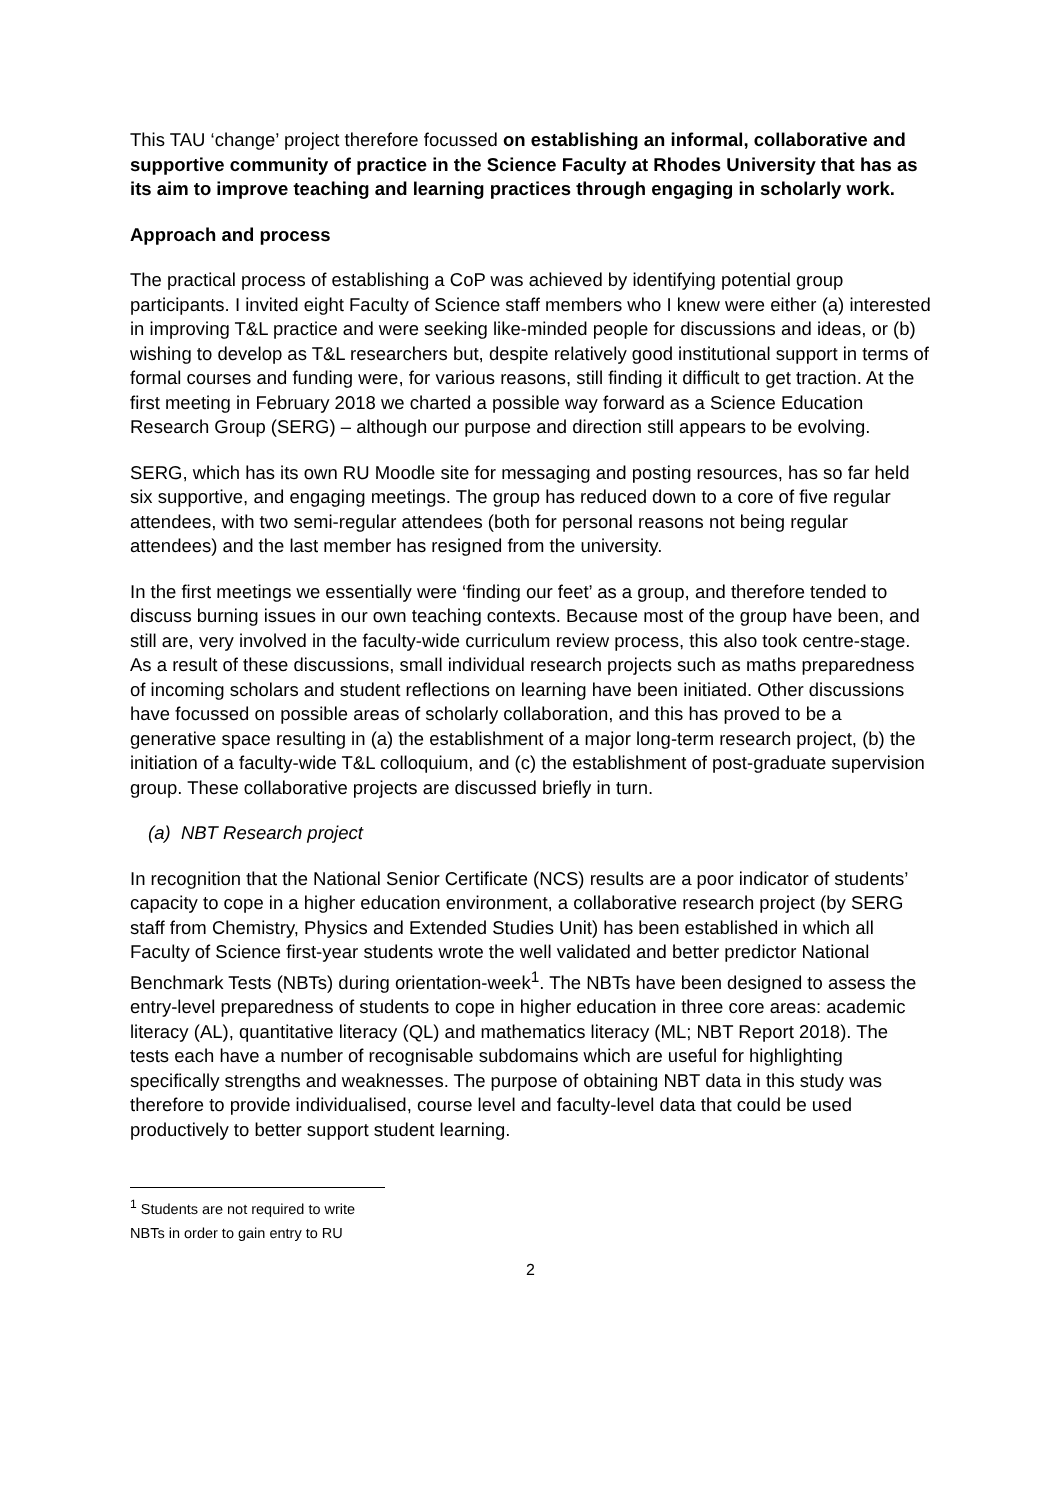This TAU ‘change’ project therefore focussed on establishing an informal, collaborative and supportive community of practice in the Science Faculty at Rhodes University that has as its aim to improve teaching and learning practices through engaging in scholarly work.
Approach and process
The practical process of establishing a CoP was achieved by identifying potential group participants. I invited eight Faculty of Science staff members who I knew were either (a) interested in improving T&L practice and were seeking like-minded people for discussions and ideas, or (b) wishing to develop as T&L researchers but, despite relatively good institutional support in terms of formal courses and funding were, for various reasons, still finding it difficult to get traction. At the first meeting in February 2018 we charted a possible way forward as a Science Education Research Group (SERG) – although our purpose and direction still appears to be evolving.
SERG, which has its own RU Moodle site for messaging and posting resources, has so far held six supportive, and engaging meetings. The group has reduced down to a core of five regular attendees, with two semi-regular attendees (both for personal reasons not being regular attendees) and the last member has resigned from the university.
In the first meetings we essentially were ‘finding our feet’ as a group, and therefore tended to discuss burning issues in our own teaching contexts. Because most of the group have been, and still are, very involved in the faculty-wide curriculum review process, this also took centre-stage. As a result of these discussions, small individual research projects such as maths preparedness of incoming scholars and student reflections on learning have been initiated. Other discussions have focussed on possible areas of scholarly collaboration, and this has proved to be a generative space resulting in (a) the establishment of a major long-term research project, (b) the initiation of a faculty-wide T&L colloquium, and (c) the establishment of post-graduate supervision group. These collaborative projects are discussed briefly in turn.
(a) NBT Research project
In recognition that the National Senior Certificate (NCS) results are a poor indicator of students’ capacity to cope in a higher education environment, a collaborative research project (by SERG staff from Chemistry, Physics and Extended Studies Unit) has been established in which all Faculty of Science first-year students wrote the well validated and better predictor National Benchmark Tests (NBTs) during orientation-week<sup>1</sup>. The NBTs have been designed to assess the entry-level preparedness of students to cope in higher education in three core areas: academic literacy (AL), quantitative literacy (QL) and mathematics literacy (ML; NBT Report 2018). The tests each have a number of recognisable subdomains which are useful for highlighting specifically strengths and weaknesses. The purpose of obtaining NBT data in this study was therefore to provide individualised, course level and faculty-level data that could be used productively to better support student learning.
<sup>1</sup> Students are not required to write NBTs in order to gain entry to RU
2